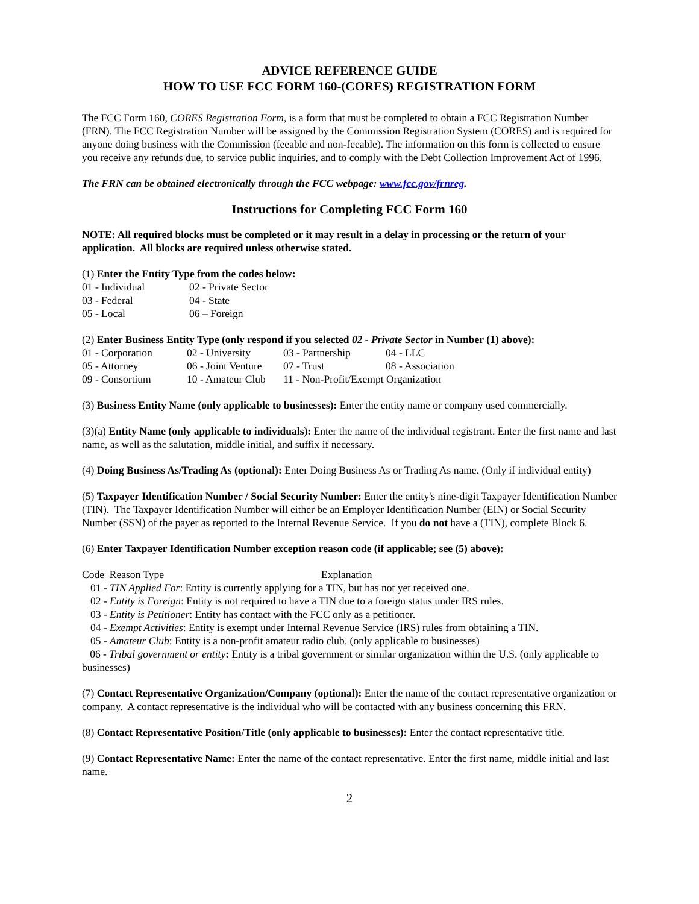ADVICE REFERENCE GUIDE
HOW TO USE FCC FORM 160-(CORES) REGISTRATION FORM
The FCC Form 160, CORES Registration Form, is a form that must be completed to obtain a FCC Registration Number (FRN). The FCC Registration Number will be assigned by the Commission Registration System (CORES) and is required for anyone doing business with the Commission (feeable and non-feeable). The information on this form is collected to ensure you receive any refunds due, to service public inquiries, and to comply with the Debt Collection Improvement Act of 1996.
The FRN can be obtained electronically through the FCC webpage: www.fcc.gov/frnreg.
Instructions for Completing FCC Form 160
NOTE: All required blocks must be completed or it may result in a delay in processing or the return of your application. All blocks are required unless otherwise stated.
(1) Enter the Entity Type from the codes below:
| 01 - Individual | 02 - Private Sector |
| 03 - Federal | 04 - State |
| 05 - Local | 06 – Foreign |
(2) Enter Business Entity Type (only respond if you selected 02 - Private Sector in Number (1) above):
| 01 - Corporation | 02 - University | 03 - Partnership | 04 - LLC |
| 05 - Attorney | 06 - Joint Venture | 07 - Trust | 08 - Association |
| 09 - Consortium | 10 - Amateur Club | 11 - Non-Profit/Exempt Organization | |
(3) Business Entity Name (only applicable to businesses): Enter the entity name or company used commercially.
(3)(a) Entity Name (only applicable to individuals): Enter the name of the individual registrant. Enter the first name and last name, as well as the salutation, middle initial, and suffix if necessary.
(4) Doing Business As/Trading As (optional): Enter Doing Business As or Trading As name. (Only if individual entity)
(5) Taxpayer Identification Number / Social Security Number: Enter the entity's nine-digit Taxpayer Identification Number (TIN). The Taxpayer Identification Number will either be an Employer Identification Number (EIN) or Social Security Number (SSN) of the payer as reported to the Internal Revenue Service. If you do not have a (TIN), complete Block 6.
(6) Enter Taxpayer Identification Number exception reason code (if applicable; see (5) above):
Code Reason Type Explanation
01 - TIN Applied For: Entity is currently applying for a TIN, but has not yet received one.
02 - Entity is Foreign: Entity is not required to have a TIN due to a foreign status under IRS rules.
03 - Entity is Petitioner: Entity has contact with the FCC only as a petitioner.
04 - Exempt Activities: Entity is exempt under Internal Revenue Service (IRS) rules from obtaining a TIN.
05 - Amateur Club: Entity is a non-profit amateur radio club. (only applicable to businesses)
06 - Tribal government or entity: Entity is a tribal government or similar organization within the U.S. (only applicable to businesses)
(7) Contact Representative Organization/Company (optional): Enter the name of the contact representative organization or company. A contact representative is the individual who will be contacted with any business concerning this FRN.
(8) Contact Representative Position/Title (only applicable to businesses): Enter the contact representative title.
(9) Contact Representative Name: Enter the name of the contact representative. Enter the first name, middle initial and last name.
2